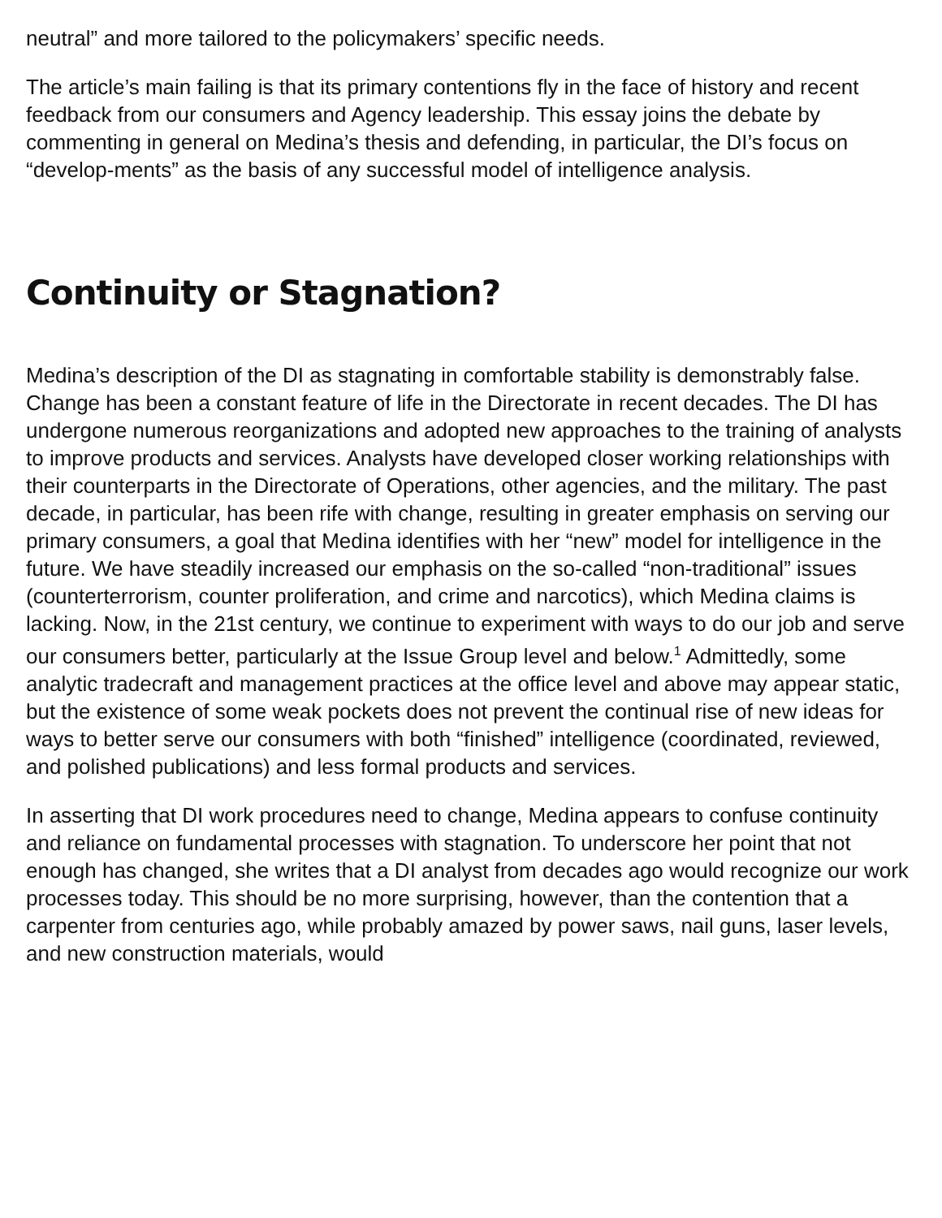neutral” and more tailored to the policymakers’ specific needs.
The article’s main failing is that its primary contentions fly in the face of history and recent feedback from our consumers and Agency leadership. This essay joins the debate by commenting in general on Medina’s thesis and defending, in particular, the DI’s focus on “develop-ments” as the basis of any successful model of intelligence analysis.
Continuity or Stagnation?
Medina’s description of the DI as stagnating in comfortable stability is demonstrably false. Change has been a constant feature of life in the Directorate in recent decades. The DI has undergone numerous reorganizations and adopted new approaches to the training of analysts to improve products and services. Analysts have developed closer working relationships with their counterparts in the Directorate of Operations, other agencies, and the military. The past decade, in particular, has been rife with change, resulting in greater emphasis on serving our primary consumers, a goal that Medina identifies with her “new” model for intelligence in the future. We have steadily increased our emphasis on the so-called “non-traditional” issues (counterterrorism, counter proliferation, and crime and narcotics), which Medina claims is lacking. Now, in the 21st century, we continue to experiment with ways to do our job and serve our consumers better, particularly at the Issue Group level and below.<sup>1</sup> Admittedly, some analytic tradecraft and management practices at the office level and above may appear static, but the existence of some weak pockets does not prevent the continual rise of new ideas for ways to better serve our consumers with both “finished” intelligence (coordinated, reviewed, and polished publications) and less formal products and services.
In asserting that DI work procedures need to change, Medina appears to confuse continuity and reliance on fundamental processes with stagnation. To underscore her point that not enough has changed, she writes that a DI analyst from decades ago would recognize our work processes today. This should be no more surprising, however, than the contention that a carpenter from centuries ago, while probably amazed by power saws, nail guns, laser levels, and new construction materials, would